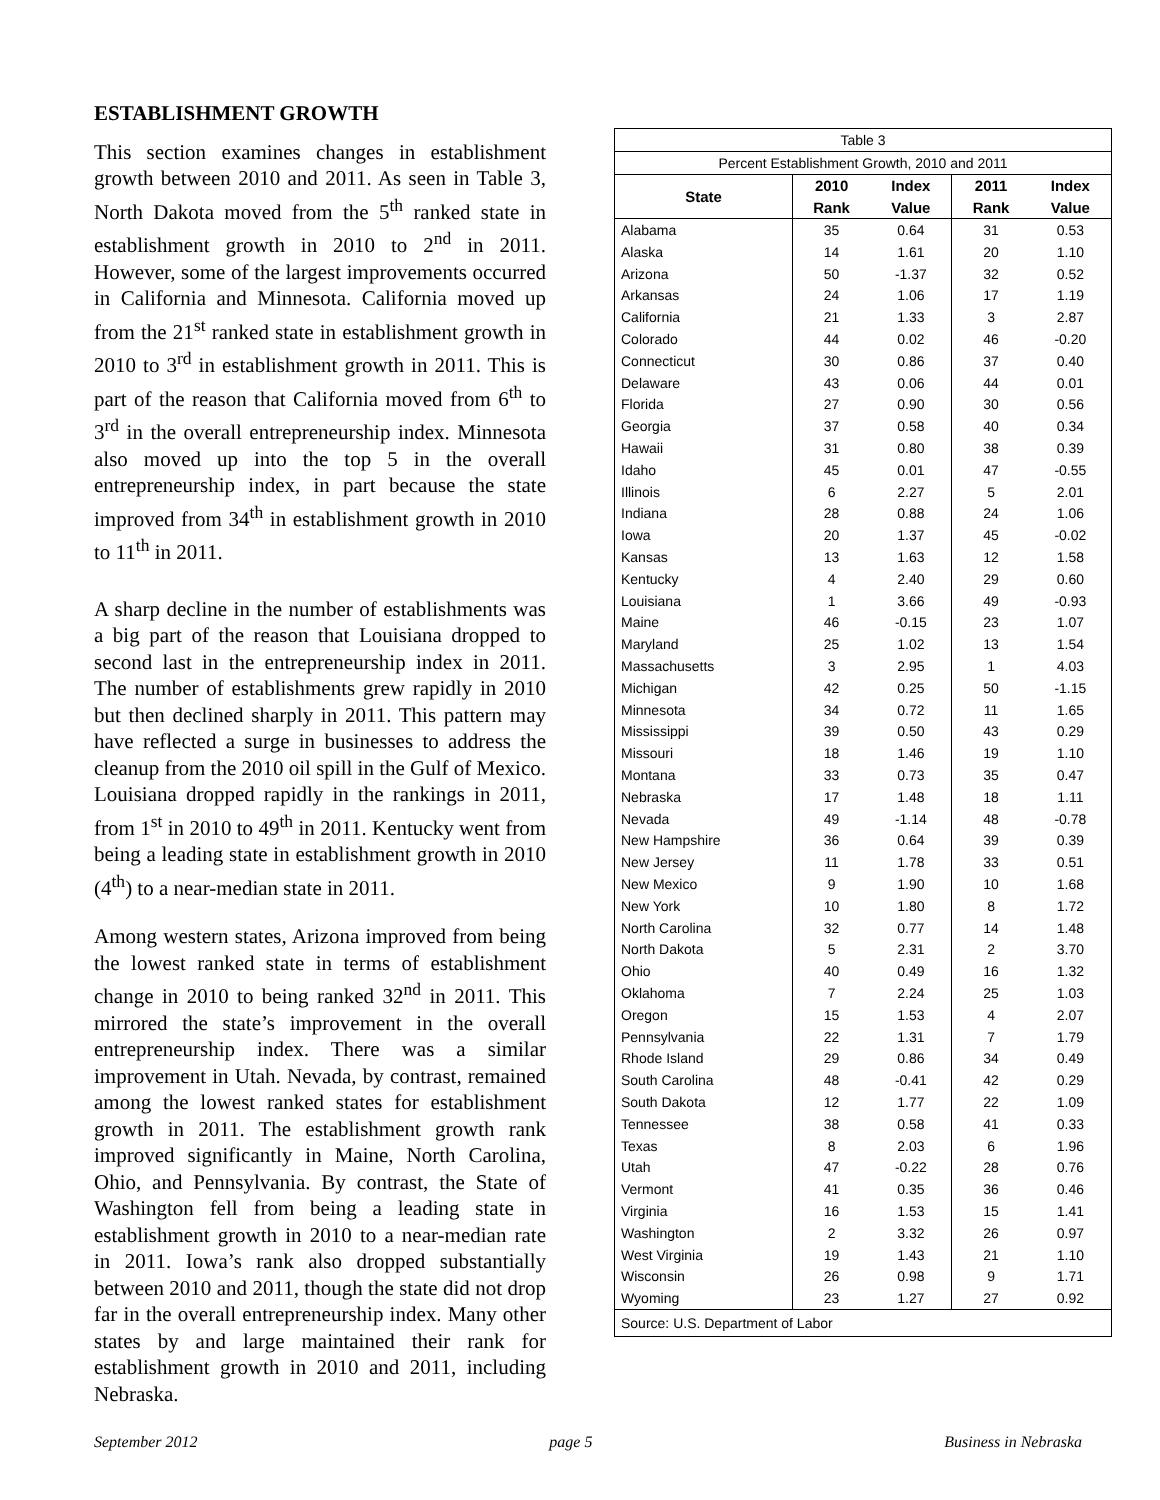ESTABLISHMENT GROWTH
This section examines changes in establishment growth between 2010 and 2011. As seen in Table 3, North Dakota moved from the 5<sup>th</sup> ranked state in establishment growth in 2010 to 2<sup>nd</sup> in 2011. However, some of the largest improvements occurred in California and Minnesota. California moved up from the 21<sup>st</sup> ranked state in establishment growth in 2010 to 3<sup>rd</sup> in establishment growth in 2011. This is part of the reason that California moved from 6<sup>th</sup> to 3<sup>rd</sup> in the overall entrepreneurship index. Minnesota also moved up into the top 5 in the overall entrepreneurship index, in part because the state improved from 34<sup>th</sup> in establishment growth in 2010 to 11<sup>th</sup> in 2011.
A sharp decline in the number of establishments was a big part of the reason that Louisiana dropped to second last in the entrepreneurship index in 2011. The number of establishments grew rapidly in 2010 but then declined sharply in 2011. This pattern may have reflected a surge in businesses to address the cleanup from the 2010 oil spill in the Gulf of Mexico. Louisiana dropped rapidly in the rankings in 2011, from 1<sup>st</sup> in 2010 to 49<sup>th</sup> in 2011. Kentucky went from being a leading state in establishment growth in 2010 (4<sup>th</sup>) to a near-median state in 2011.
Among western states, Arizona improved from being the lowest ranked state in terms of establishment change in 2010 to being ranked 32<sup>nd</sup> in 2011. This mirrored the state’s improvement in the overall entrepreneurship index. There was a similar improvement in Utah. Nevada, by contrast, remained among the lowest ranked states for establishment growth in 2011. The establishment growth rank improved significantly in Maine, North Carolina, Ohio, and Pennsylvania. By contrast, the State of Washington fell from being a leading state in establishment growth in 2010 to a near-median rate in 2011. Iowa’s rank also dropped substantially between 2010 and 2011, though the state did not drop far in the overall entrepreneurship index. Many other states by and large maintained their rank for establishment growth in 2010 and 2011, including Nebraska.
| Table 3 | | | | |
| Percent Establishment Growth, 2010 and 2011 | | | | |
| State | 2010 | Index | 2011 | Index |
| | Rank | Value | Rank | Value |
| Alabama | 35 | 0.64 | 31 | 0.53 |
| Alaska | 14 | 1.61 | 20 | 1.10 |
| Arizona | 50 | -1.37 | 32 | 0.52 |
| Arkansas | 24 | 1.06 | 17 | 1.19 |
| California | 21 | 1.33 | 3 | 2.87 |
| Colorado | 44 | 0.02 | 46 | -0.20 |
| Connecticut | 30 | 0.86 | 37 | 0.40 |
| Delaware | 43 | 0.06 | 44 | 0.01 |
| Florida | 27 | 0.90 | 30 | 0.56 |
| Georgia | 37 | 0.58 | 40 | 0.34 |
| Hawaii | 31 | 0.80 | 38 | 0.39 |
| Idaho | 45 | 0.01 | 47 | -0.55 |
| Illinois | 6 | 2.27 | 5 | 2.01 |
| Indiana | 28 | 0.88 | 24 | 1.06 |
| Iowa | 20 | 1.37 | 45 | -0.02 |
| Kansas | 13 | 1.63 | 12 | 1.58 |
| Kentucky | 4 | 2.40 | 29 | 0.60 |
| Louisiana | 1 | 3.66 | 49 | -0.93 |
| Maine | 46 | -0.15 | 23 | 1.07 |
| Maryland | 25 | 1.02 | 13 | 1.54 |
| Massachusetts | 3 | 2.95 | 1 | 4.03 |
| Michigan | 42 | 0.25 | 50 | -1.15 |
| Minnesota | 34 | 0.72 | 11 | 1.65 |
| Mississippi | 39 | 0.50 | 43 | 0.29 |
| Missouri | 18 | 1.46 | 19 | 1.10 |
| Montana | 33 | 0.73 | 35 | 0.47 |
| Nebraska | 17 | 1.48 | 18 | 1.11 |
| Nevada | 49 | -1.14 | 48 | -0.78 |
| New Hampshire | 36 | 0.64 | 39 | 0.39 |
| New Jersey | 11 | 1.78 | 33 | 0.51 |
| New Mexico | 9 | 1.90 | 10 | 1.68 |
| New York | 10 | 1.80 | 8 | 1.72 |
| North Carolina | 32 | 0.77 | 14 | 1.48 |
| North Dakota | 5 | 2.31 | 2 | 3.70 |
| Ohio | 40 | 0.49 | 16 | 1.32 |
| Oklahoma | 7 | 2.24 | 25 | 1.03 |
| Oregon | 15 | 1.53 | 4 | 2.07 |
| Pennsylvania | 22 | 1.31 | 7 | 1.79 |
| Rhode Island | 29 | 0.86 | 34 | 0.49 |
| South Carolina | 48 | -0.41 | 42 | 0.29 |
| South Dakota | 12 | 1.77 | 22 | 1.09 |
| Tennessee | 38 | 0.58 | 41 | 0.33 |
| Texas | 8 | 2.03 | 6 | 1.96 |
| Utah | 47 | -0.22 | 28 | 0.76 |
| Vermont | 41 | 0.35 | 36 | 0.46 |
| Virginia | 16 | 1.53 | 15 | 1.41 |
| Washington | 2 | 3.32 | 26 | 0.97 |
| West Virginia | 19 | 1.43 | 21 | 1.10 |
| Wisconsin | 26 | 0.98 | 9 | 1.71 |
| Wyoming | 23 | 1.27 | 27 | 0.92 |
| Source: U.S. Department of Labor | | | | |
September 2012 page 5 Business in Nebraska